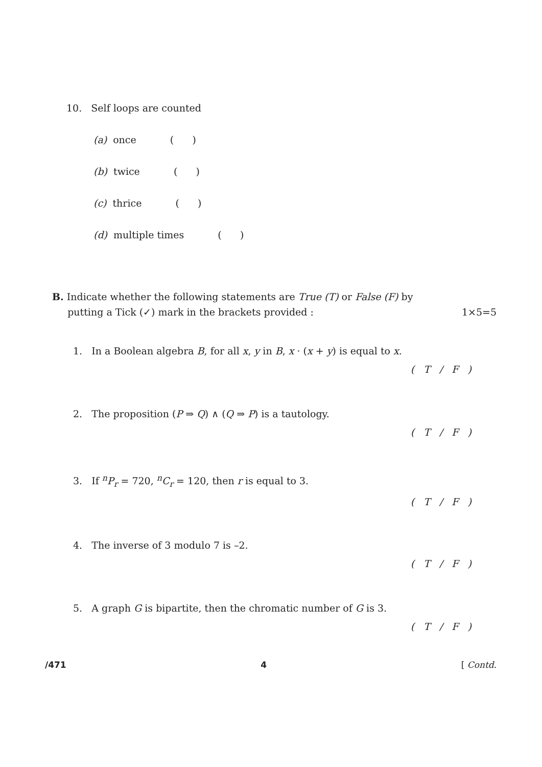10. Self loops are counted
(a) once ( )
(b) twice ( )
(c) thrice ( )
(d) multiple times ( )
B. Indicate whether the following statements are True (T) or False (F) by
putting a Tick (✓) mark in the brackets provided : 1×5=5
1. In a Boolean algebra B, for all x, y in B, x · (x + y) is equal to x.
( T / F )
2. The proposition (P ⇒ Q) ∧ (Q ⇒ P) is a tautology.
( T / F )
3. If <sup>n</sup>P<sub>r</sub> = 720, <sup>n</sup>C<sub>r</sub> = 120, then r is equal to 3.
( T / F )
4. The inverse of 3 modulo 7 is –2.
( T / F )
5. A graph G is bipartite, then the chromatic number of G is 3.
( T / F )
/471 4 [ Contd.